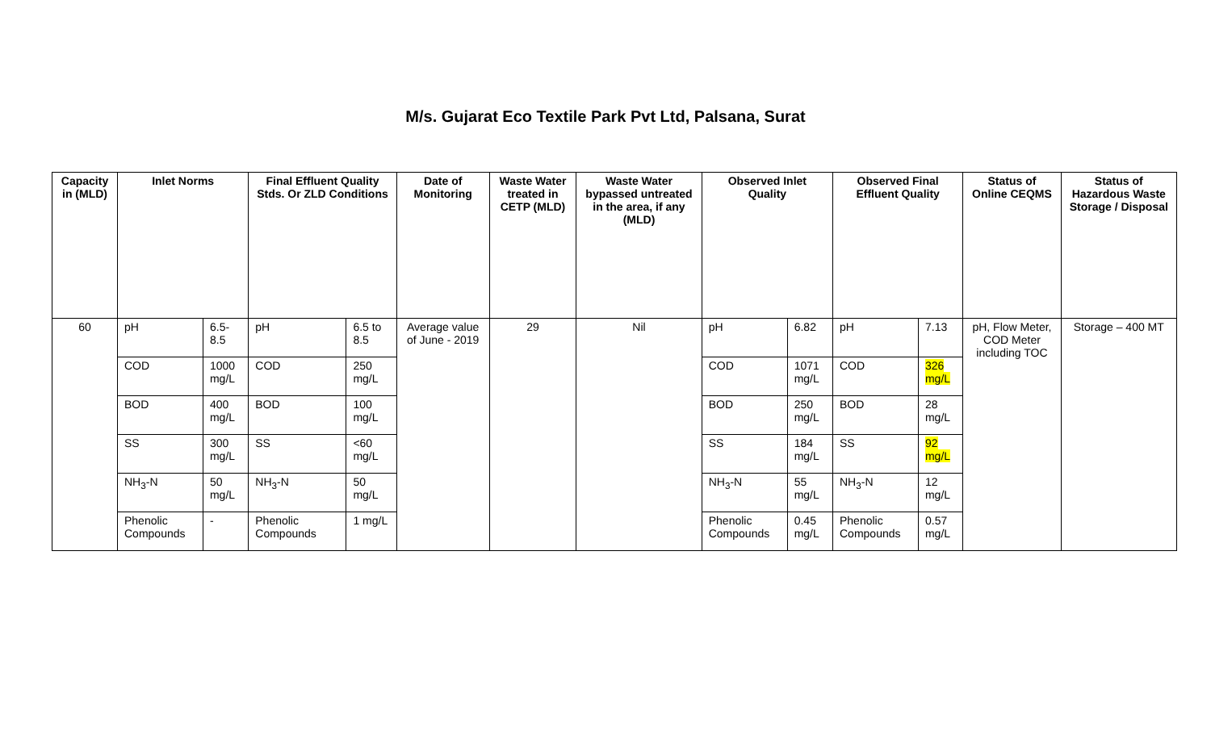M/s. Gujarat Eco Textile Park Pvt Ltd, Palsana, Surat
| Capacity in (MLD) | Inlet Norms | | Final Effluent Quality Stds. Or ZLD Conditions | | Date of Monitoring | Waste Water treated in CETP (MLD) | Waste Water bypassed untreated in the area, if any (MLD) | Observed Inlet Quality | | Observed Final Effluent Quality | | Status of Online CEQMS | Status of Hazardous Waste Storage / Disposal |
| --- | --- | --- | --- | --- | --- | --- | --- | --- | --- | --- | --- | --- | --- |
| 60 | pH | 6.5-8.5 | pH | 6.5 to 8.5 | Average value of June - 2019 | 29 | Nil | pH | 6.82 | pH | 7.13 | pH, Flow Meter, COD Meter including TOC | Storage – 400 MT |
| | COD | 1000 mg/L | COD | 250 mg/L | | | | COD | 1071 mg/L | COD | 326 mg/L | | |
| | BOD | 400 mg/L | BOD | 100 mg/L | | | | BOD | 250 mg/L | BOD | 28 mg/L | | |
| | SS | 300 mg/L | SS | <60 mg/L | | | | SS | 184 mg/L | SS | 92 mg/L | | |
| | NH<sub>3</sub>-N | 50 mg/L | NH<sub>3</sub>-N | 50 mg/L | | | | NH<sub>3</sub>-N | 55 mg/L | NH<sub>3</sub>-N | 12 mg/L | | |
| | Phenolic Compounds | - | Phenolic Compounds | 1 mg/L | | | | Phenolic Compounds | 0.45 mg/L | Phenolic Compounds | 0.57 mg/L | | |